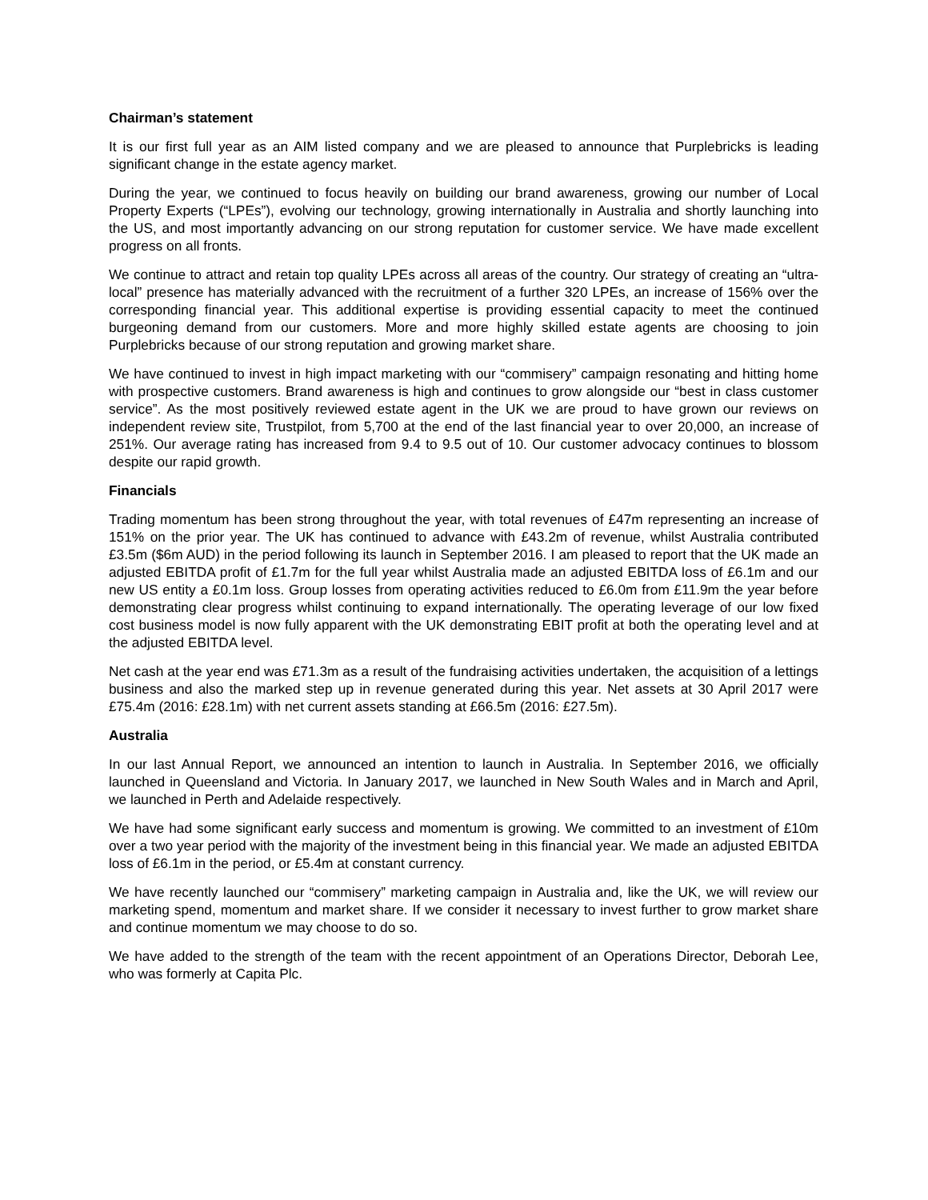Chairman’s statement
It is our first full year as an AIM listed company and we are pleased to announce that Purplebricks is leading significant change in the estate agency market.
During the year, we continued to focus heavily on building our brand awareness, growing our number of Local Property Experts (“LPEs”), evolving our technology, growing internationally in Australia and shortly launching into the US, and most importantly advancing on our strong reputation for customer service. We have made excellent progress on all fronts.
We continue to attract and retain top quality LPEs across all areas of the country. Our strategy of creating an “ultra-local” presence has materially advanced with the recruitment of a further 320 LPEs, an increase of 156% over the corresponding financial year. This additional expertise is providing essential capacity to meet the continued burgeoning demand from our customers. More and more highly skilled estate agents are choosing to join Purplebricks because of our strong reputation and growing market share.
We have continued to invest in high impact marketing with our “commisery” campaign resonating and hitting home with prospective customers. Brand awareness is high and continues to grow alongside our “best in class customer service”. As the most positively reviewed estate agent in the UK we are proud to have grown our reviews on independent review site, Trustpilot, from 5,700 at the end of the last financial year to over 20,000, an increase of 251%. Our average rating has increased from 9.4 to 9.5 out of 10. Our customer advocacy continues to blossom despite our rapid growth.
Financials
Trading momentum has been strong throughout the year, with total revenues of £47m representing an increase of 151% on the prior year. The UK has continued to advance with £43.2m of revenue, whilst Australia contributed £3.5m ($6m AUD) in the period following its launch in September 2016. I am pleased to report that the UK made an adjusted EBITDA profit of £1.7m for the full year whilst Australia made an adjusted EBITDA loss of £6.1m and our new US entity a £0.1m loss. Group losses from operating activities reduced to £6.0m from £11.9m the year before demonstrating clear progress whilst continuing to expand internationally. The operating leverage of our low fixed cost business model is now fully apparent with the UK demonstrating EBIT profit at both the operating level and at the adjusted EBITDA level.
Net cash at the year end was £71.3m as a result of the fundraising activities undertaken, the acquisition of a lettings business and also the marked step up in revenue generated during this year. Net assets at 30 April 2017 were £75.4m (2016: £28.1m) with net current assets standing at £66.5m (2016: £27.5m).
Australia
In our last Annual Report, we announced an intention to launch in Australia. In September 2016, we officially launched in Queensland and Victoria. In January 2017, we launched in New South Wales and in March and April, we launched in Perth and Adelaide respectively.
We have had some significant early success and momentum is growing. We committed to an investment of £10m over a two year period with the majority of the investment being in this financial year. We made an adjusted EBITDA loss of £6.1m in the period, or £5.4m at constant currency.
We have recently launched our “commisery” marketing campaign in Australia and, like the UK, we will review our marketing spend, momentum and market share. If we consider it necessary to invest further to grow market share and continue momentum we may choose to do so.
We have added to the strength of the team with the recent appointment of an Operations Director, Deborah Lee, who was formerly at Capita Plc.